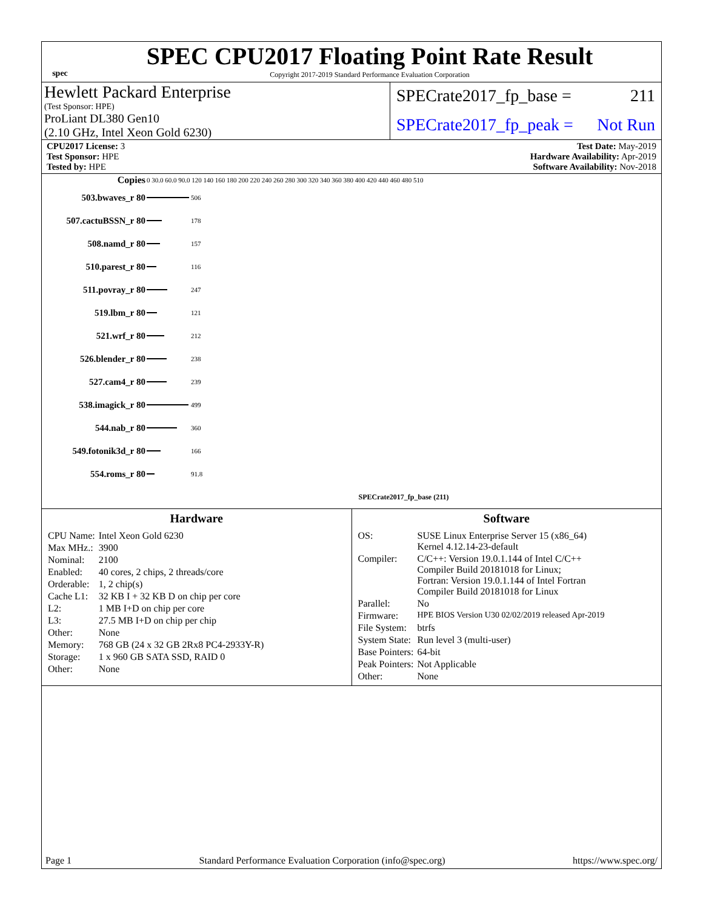spec
SPEC CPU2017 Floating Point Rate Result
Copyright 2017-2019 Standard Performance Evaluation Corporation
Hewlett Packard Enterprise
(Test Sponsor: HPE)
ProLiant DL380 Gen10
(2.10 GHz, Intel Xeon Gold 6230)
SPECrate2017_fp_base = 211
SPECrate2017_fp_peak = Not Run
CPU2017 License: 3
Test Sponsor: HPE
Tested by: HPE
Test Date: May-2019
Hardware Availability: Apr-2019
Software Availability: Nov-2018
| Copies | 0 30.0 60.0 90.0 120 140 160 180 200 220 240 260 280 300 320 340 360 380 400 420 440 460 480 510 | |
| 503.bwaves_r 80 | | 506 |
| 507.cactuBSSN_r 80 | | 178 |
| 508.namd_r 80 | | 157 |
| 510.parest_r 80 | | 116 |
| 511.povray_r 80 | | 247 |
| 519.lbm_r 80 | | 121 |
| 521.wrf_r 80 | | 212 |
| 526.blender_r 80 | | 238 |
| 527.cam4_r 80 | | 239 |
| 538.imagick_r 80 | | 499 |
| 544.nab_r 80 | | 360 |
| 549.fotonik3d_r 80 | | 166 |
| 554.roms_r 80 | | 91.8 |
| | SPECrate2017_fp_base (211) | |
Hardware
| CPU Name: | Intel Xeon Gold 6230 |
| Max MHz.: | 3900 |
| Nominal: | 2100 |
| Enabled: | 40 cores, 2 chips, 2 threads/core |
| Orderable: | 1, 2 chip(s) |
| Cache L1: | 32 KB I + 32 KB D on chip per core |
| L2: | 1 MB I+D on chip per core |
| L3: | 27.5 MB I+D on chip per chip |
| Other: | None |
| Memory: | 768 GB (24 x 32 GB 2Rx8 PC4-2933Y-R) |
| Storage: | 1 x 960 GB SATA SSD, RAID 0 |
| Other: | None |
Software
| OS: | SUSE Linux Enterprise Server 15 (x86_64) Kernel 4.12.14-23-default |
| Compiler: | C/C++: Version 19.0.1.144 of Intel C/C++ Compiler Build 20181018 for Linux; Fortran: Version 19.0.1.144 of Intel Fortran Compiler Build 20181018 for Linux |
| Parallel: | No |
| Firmware: | HPE BIOS Version U30 02/02/2019 released Apr-2019 |
| File System: | btrfs |
| System State: | Run level 3 (multi-user) |
| Base Pointers: | 64-bit |
| Peak Pointers: | Not Applicable |
| Other: | None |
Page 1 Standard Performance Evaluation Corporation (info@spec.org) https://www.spec.org/